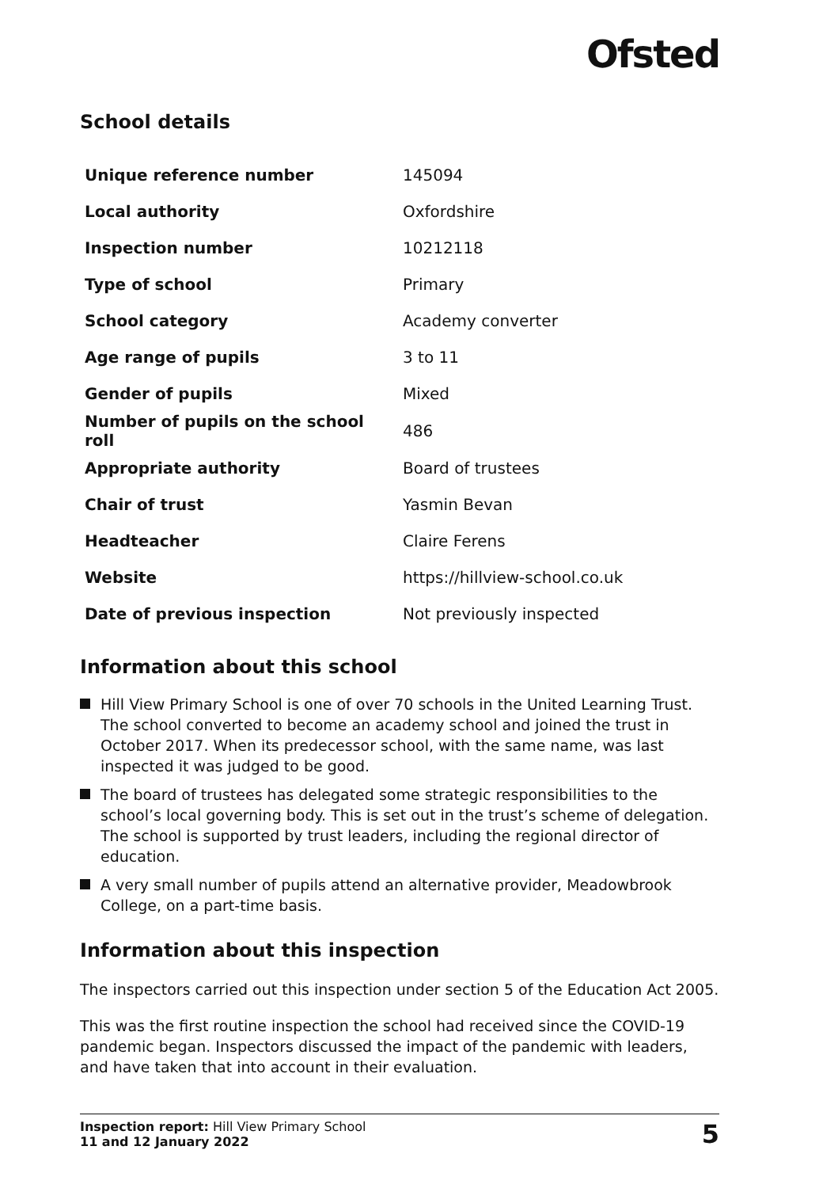Ofsted
School details
| Unique reference number | 145094 |
| Local authority | Oxfordshire |
| Inspection number | 10212118 |
| Type of school | Primary |
| School category | Academy converter |
| Age range of pupils | 3 to 11 |
| Gender of pupils | Mixed |
| Number of pupils on the school roll | 486 |
| Appropriate authority | Board of trustees |
| Chair of trust | Yasmin Bevan |
| Headteacher | Claire Ferens |
| Website | https://hillview-school.co.uk |
| Date of previous inspection | Not previously inspected |
Information about this school
Hill View Primary School is one of over 70 schools in the United Learning Trust. The school converted to become an academy school and joined the trust in October 2017. When its predecessor school, with the same name, was last inspected it was judged to be good.
The board of trustees has delegated some strategic responsibilities to the school’s local governing body. This is set out in the trust’s scheme of delegation. The school is supported by trust leaders, including the regional director of education.
A very small number of pupils attend an alternative provider, Meadowbrook College, on a part-time basis.
Information about this inspection
The inspectors carried out this inspection under section 5 of the Education Act 2005.
This was the first routine inspection the school had received since the COVID-19 pandemic began. Inspectors discussed the impact of the pandemic with leaders, and have taken that into account in their evaluation.
Inspection report: Hill View Primary School
11 and 12 January 2022
5